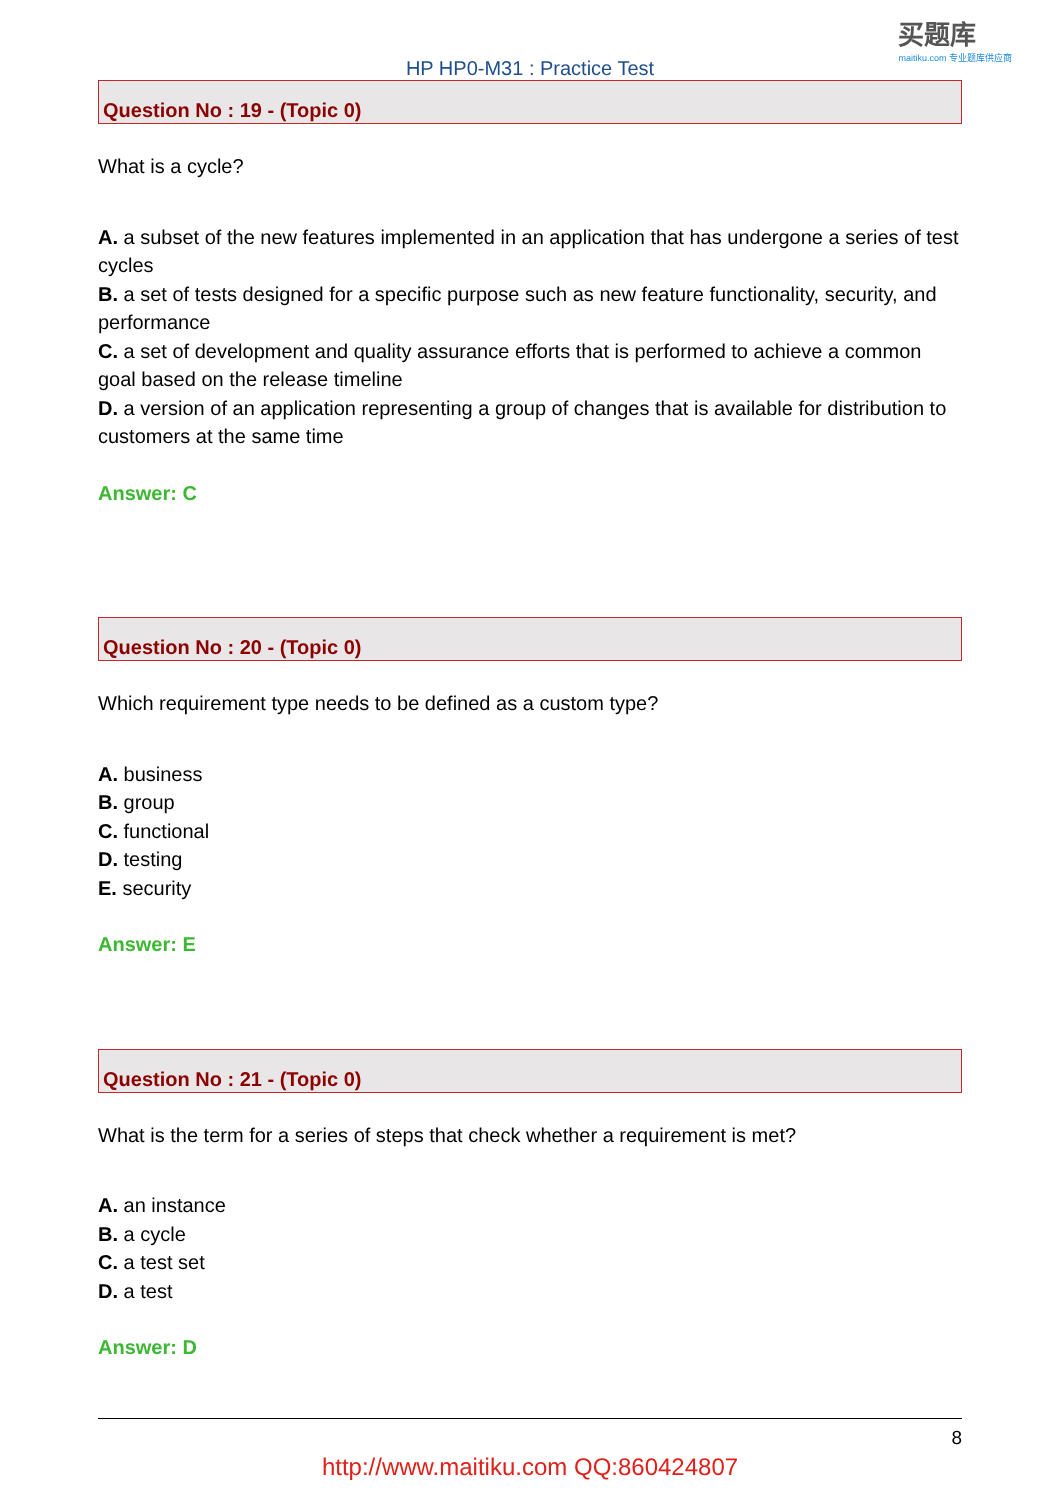HP HP0-M31 : Practice Test
买题库
maitiku.com 专业题库供应商
Question No : 19 - (Topic 0)
What is a cycle?
A. a subset of the new features implemented in an application that has undergone a series of test cycles
B. a set of tests designed for a specific purpose such as new feature functionality, security, and performance
C. a set of development and quality assurance efforts that is performed to achieve a common goal based on the release timeline
D. a version of an application representing a group of changes that is available for distribution to customers at the same time
Answer: C
Question No : 20 - (Topic 0)
Which requirement type needs to be defined as a custom type?
A. business
B. group
C. functional
D. testing
E. security
Answer: E
Question No : 21 - (Topic 0)
What is the term for a series of steps that check whether a requirement is met?
A. an instance
B. a cycle
C. a test set
D. a test
Answer: D
8
http://www.maitiku.com QQ:860424807